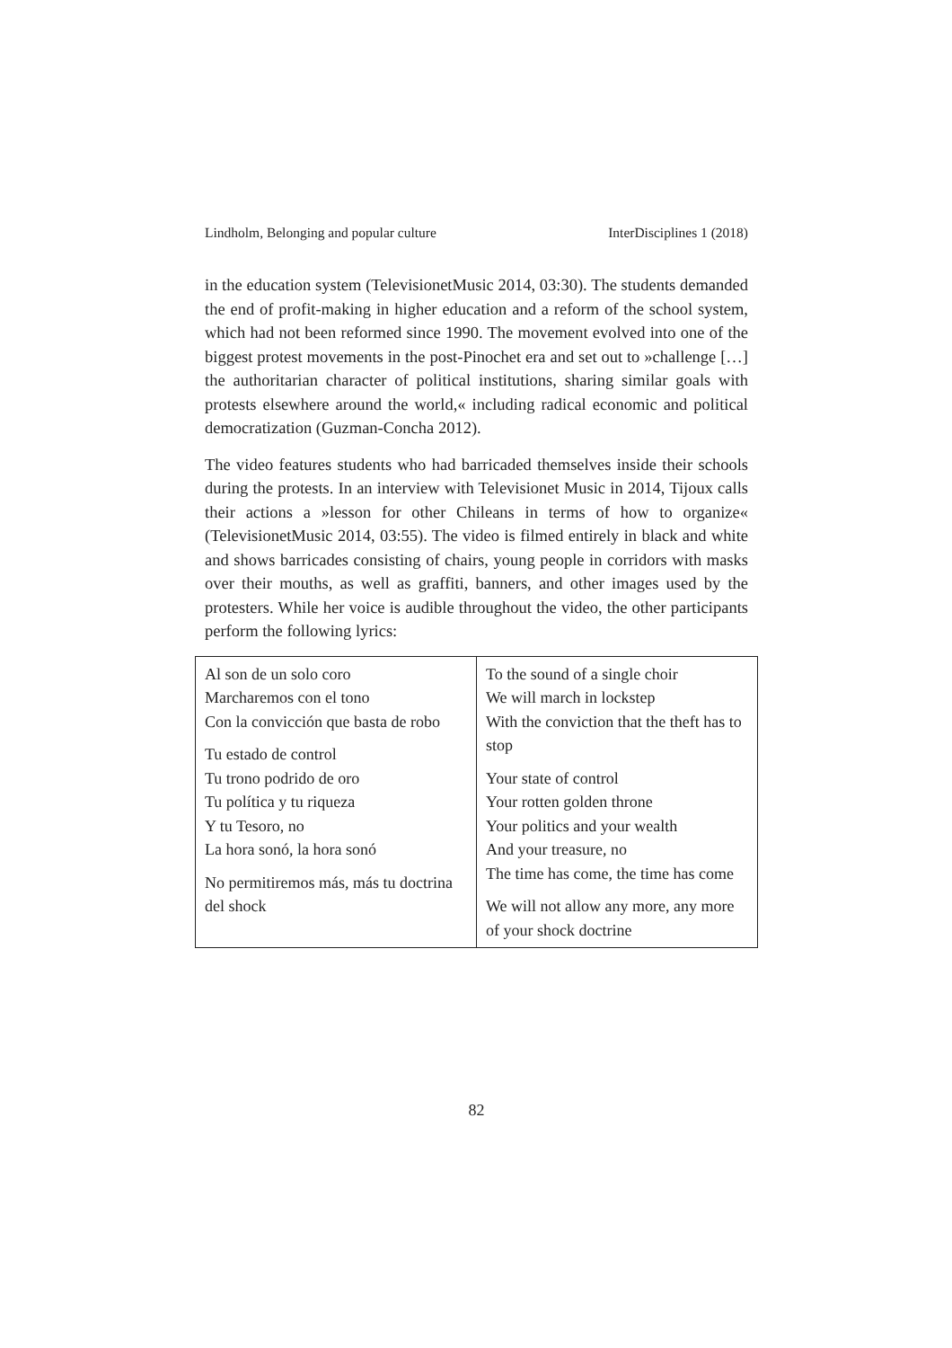Lindholm, Belonging and popular culture InterDisciplines 1 (2018)
in the education system (TelevisionetMusic 2014, 03:30). The students demanded the end of profit-making in higher education and a reform of the school system, which had not been reformed since 1990. The movement evolved into one of the biggest protest movements in the post-Pinochet era and set out to »challenge […] the authoritarian character of political institutions, sharing similar goals with protests elsewhere around the world,« including radical economic and political democratization (Guzman-Concha 2012).
The video features students who had barricaded themselves inside their schools during the protests. In an interview with Televisionet Music in 2014, Tijoux calls their actions a »lesson for other Chileans in terms of how to organize« (TelevisionetMusic 2014, 03:55). The video is filmed entirely in black and white and shows barricades consisting of chairs, young people in corridors with masks over their mouths, as well as graffiti, banners, and other images used by the protesters. While her voice is audible throughout the video, the other participants perform the following lyrics:
| Al son de un solo coro Marcharemos con el tono Con la convicción que basta de robo Tu estado de control Tu trono podrido de oro Tu política y tu riqueza Y tu Tesoro, no La hora sonó, la hora sonó No permitiremos más, más tu doctrina del shock | To the sound of a single choir We will march in lockstep With the conviction that the theft has to stop Your state of control Your rotten golden throne Your politics and your wealth And your treasure, no The time has come, the time has come We will not allow any more, any more of your shock doctrine |
82